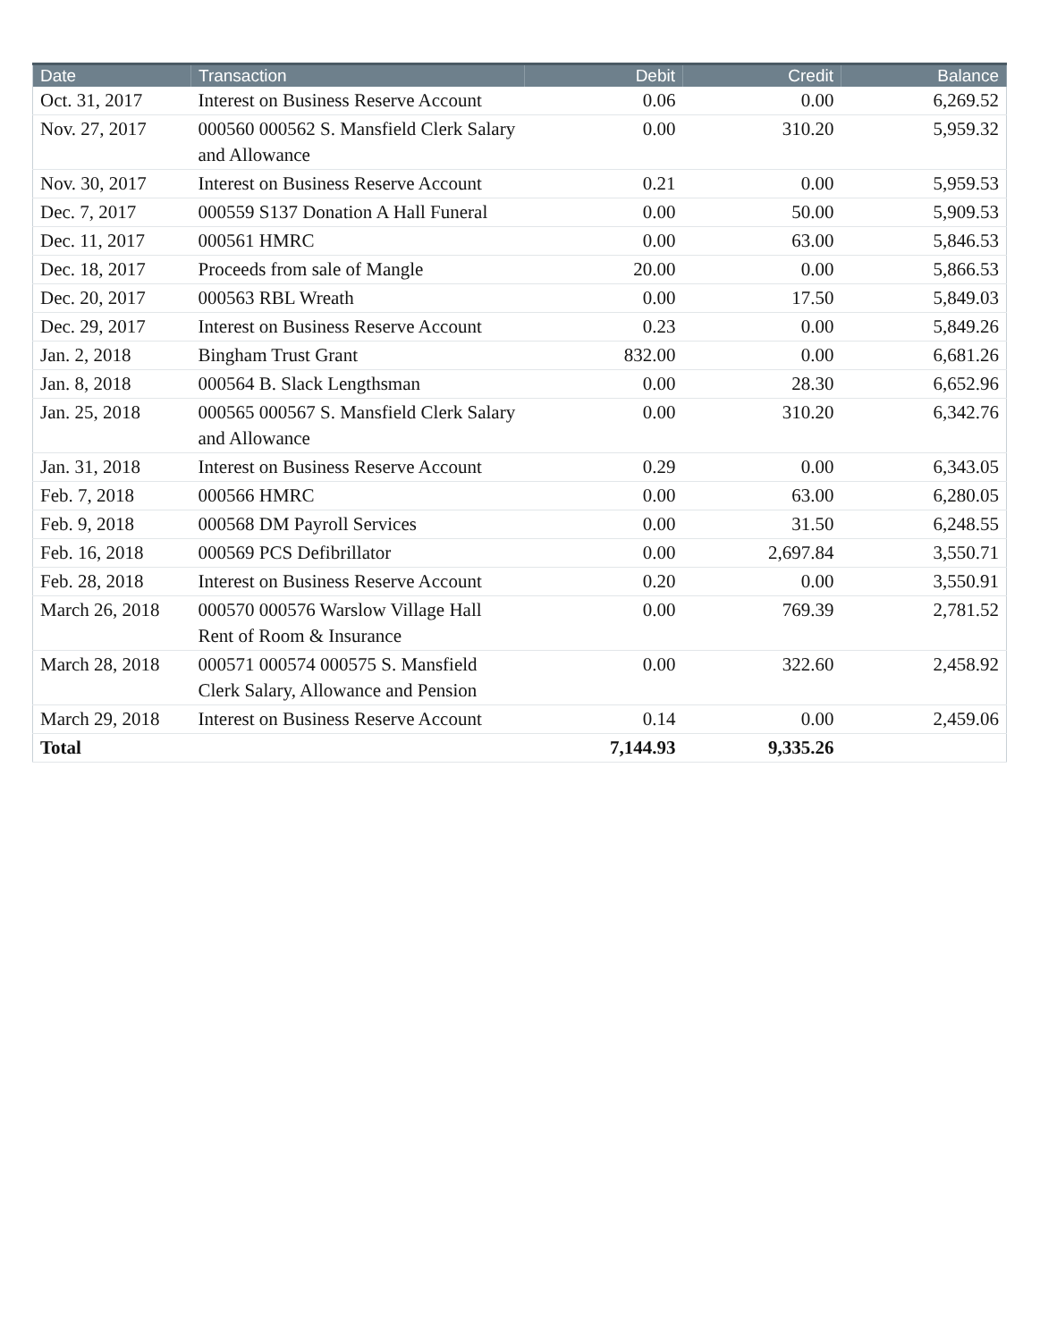| Date | Transaction | Debit | Credit | Balance |
| --- | --- | --- | --- | --- |
| Oct. 31, 2017 | Interest on Business Reserve Account | 0.06 | 0.00 | 6,269.52 |
| Nov. 27, 2017 | 000560 000562 S. Mansfield Clerk Salary and Allowance | 0.00 | 310.20 | 5,959.32 |
| Nov. 30, 2017 | Interest on Business Reserve Account | 0.21 | 0.00 | 5,959.53 |
| Dec. 7, 2017 | 000559 S137 Donation A Hall Funeral | 0.00 | 50.00 | 5,909.53 |
| Dec. 11, 2017 | 000561 HMRC | 0.00 | 63.00 | 5,846.53 |
| Dec. 18, 2017 | Proceeds from sale of Mangle | 20.00 | 0.00 | 5,866.53 |
| Dec. 20, 2017 | 000563 RBL Wreath | 0.00 | 17.50 | 5,849.03 |
| Dec. 29, 2017 | Interest on Business Reserve Account | 0.23 | 0.00 | 5,849.26 |
| Jan. 2, 2018 | Bingham Trust Grant | 832.00 | 0.00 | 6,681.26 |
| Jan. 8, 2018 | 000564 B. Slack Lengthsman | 0.00 | 28.30 | 6,652.96 |
| Jan. 25, 2018 | 000565 000567 S. Mansfield Clerk Salary and Allowance | 0.00 | 310.20 | 6,342.76 |
| Jan. 31, 2018 | Interest on Business Reserve Account | 0.29 | 0.00 | 6,343.05 |
| Feb. 7, 2018 | 000566 HMRC | 0.00 | 63.00 | 6,280.05 |
| Feb. 9, 2018 | 000568 DM Payroll Services | 0.00 | 31.50 | 6,248.55 |
| Feb. 16, 2018 | 000569 PCS Defibrillator | 0.00 | 2,697.84 | 3,550.71 |
| Feb. 28, 2018 | Interest on Business Reserve Account | 0.20 | 0.00 | 3,550.91 |
| March 26, 2018 | 000570 000576 Warslow Village Hall Rent of Room & Insurance | 0.00 | 769.39 | 2,781.52 |
| March 28, 2018 | 000571 000574 000575 S. Mansfield Clerk Salary, Allowance and Pension | 0.00 | 322.60 | 2,458.92 |
| March 29, 2018 | Interest on Business Reserve Account | 0.14 | 0.00 | 2,459.06 |
| Total | | 7,144.93 | 9,335.26 | |